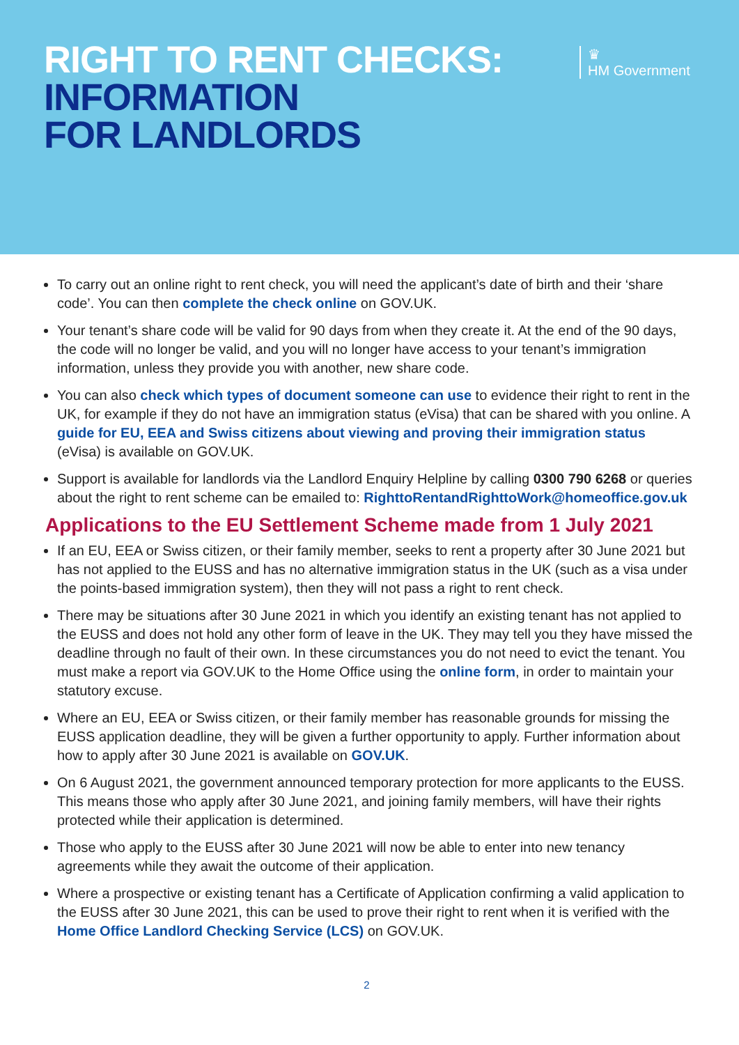RIGHT TO RENT CHECKS:
INFORMATION
FOR LANDLORDS
♛
HM Government
To carry out an online right to rent check, you will need the applicant’s date of birth and their ‘share code’. You can then complete the check online on GOV.UK.
Your tenant’s share code will be valid for 90 days from when they create it. At the end of the 90 days, the code will no longer be valid, and you will no longer have access to your tenant’s immigration information, unless they provide you with another, new share code.
You can also check which types of document someone can use to evidence their right to rent in the UK, for example if they do not have an immigration status (eVisa) that can be shared with you online. A guide for EU, EEA and Swiss citizens about viewing and proving their immigration status (eVisa) is available on GOV.UK.
Support is available for landlords via the Landlord Enquiry Helpline by calling 0300 790 6268 or queries about the right to rent scheme can be emailed to: RighttoRentandRighttoWork@homeoffice.gov.uk
Applications to the EU Settlement Scheme made from 1 July 2021
If an EU, EEA or Swiss citizen, or their family member, seeks to rent a property after 30 June 2021 but has not applied to the EUSS and has no alternative immigration status in the UK (such as a visa under the points-based immigration system), then they will not pass a right to rent check.
There may be situations after 30 June 2021 in which you identify an existing tenant has not applied to the EUSS and does not hold any other form of leave in the UK. They may tell you they have missed the deadline through no fault of their own. In these circumstances you do not need to evict the tenant. You must make a report via GOV.UK to the Home Office using the online form, in order to maintain your statutory excuse.
Where an EU, EEA or Swiss citizen, or their family member has reasonable grounds for missing the EUSS application deadline, they will be given a further opportunity to apply. Further information about how to apply after 30 June 2021 is available on GOV.UK.
On 6 August 2021, the government announced temporary protection for more applicants to the EUSS. This means those who apply after 30 June 2021, and joining family members, will have their rights protected while their application is determined.
Those who apply to the EUSS after 30 June 2021 will now be able to enter into new tenancy agreements while they await the outcome of their application.
Where a prospective or existing tenant has a Certificate of Application confirming a valid application to the EUSS after 30 June 2021, this can be used to prove their right to rent when it is verified with the Home Office Landlord Checking Service (LCS) on GOV.UK.
2